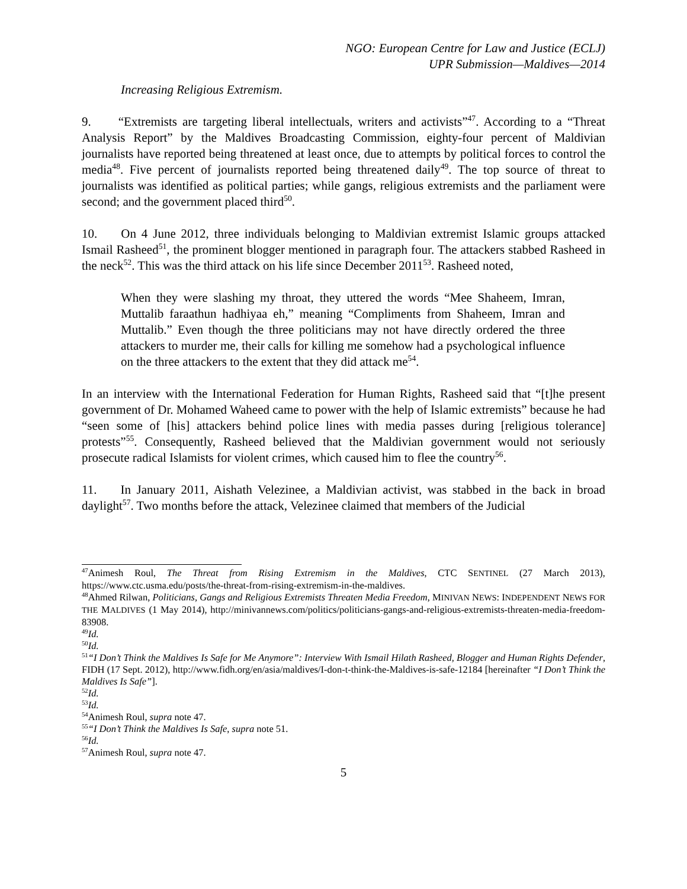NGO: European Centre for Law and Justice (ECLJ)
UPR Submission—Maldives—2014
Increasing Religious Extremism.
9. “Extremists are targeting liberal intellectuals, writers and activists”<sup>47</sup>. According to a “Threat Analysis Report” by the Maldives Broadcasting Commission, eighty-four percent of Maldivian journalists have reported being threatened at least once, due to attempts by political forces to control the media<sup>48</sup>. Five percent of journalists reported being threatened daily<sup>49</sup>. The top source of threat to journalists was identified as political parties; while gangs, religious extremists and the parliament were second; and the government placed third<sup>50</sup>.
10. On 4 June 2012, three individuals belonging to Maldivian extremist Islamic groups attacked Ismail Rasheed<sup>51</sup>, the prominent blogger mentioned in paragraph four. The attackers stabbed Rasheed in the neck<sup>52</sup>. This was the third attack on his life since December 2011<sup>53</sup>. Rasheed noted,
When they were slashing my throat, they uttered the words “Mee Shaheem, Imran, Muttalib faraathun hadhiyaa eh,” meaning “Compliments from Shaheem, Imran and Muttalib.” Even though the three politicians may not have directly ordered the three attackers to murder me, their calls for killing me somehow had a psychological influence on the three attackers to the extent that they did attack me<sup>54</sup>.
In an interview with the International Federation for Human Rights, Rasheed said that “[t]he present government of Dr. Mohamed Waheed came to power with the help of Islamic extremists” because he had “seen some of [his] attackers behind police lines with media passes during [religious tolerance] protests”<sup>55</sup>. Consequently, Rasheed believed that the Maldivian government would not seriously prosecute radical Islamists for violent crimes, which caused him to flee the country<sup>56</sup>.
11. In January 2011, Aishath Velezinee, a Maldivian activist, was stabbed in the back in broad daylight<sup>57</sup>. Two months before the attack, Velezinee claimed that members of the Judicial
<sup>47</sup> Animesh Roul, The Threat from Rising Extremism in the Maldives, CTC SENTINEL (27 March 2013), https://www.ctc.usma.edu/posts/the-threat-from-rising-extremism-in-the-maldives.
<sup>48</sup> Ahmed Rilwan, Politicians, Gangs and Religious Extremists Threaten Media Freedom, MINIVAN NEWS: INDEPENDENT NEWS FOR THE MALDIVES (1 May 2014), http://minivannews.com/politics/politicians-gangs-and-religious-extremists-threaten-media-freedom-83908.
<sup>49</sup> Id.
<sup>50</sup> Id.
<sup>51</sup> “I Don’t Think the Maldives Is Safe for Me Anymore”: Interview With Ismail Hilath Rasheed, Blogger and Human Rights Defender, FIDH (17 Sept. 2012), http://www.fidh.org/en/asia/maldives/I-don-t-think-the-Maldives-is-safe-12184 [hereinafter “I Don’t Think the Maldives Is Safe”].
<sup>52</sup> Id.
<sup>53</sup> Id.
<sup>54</sup> Animesh Roul, supra note 47.
<sup>55</sup> “I Don’t Think the Maldives Is Safe, supra note 51.
<sup>56</sup> Id.
<sup>57</sup> Animesh Roul, supra note 47.
5